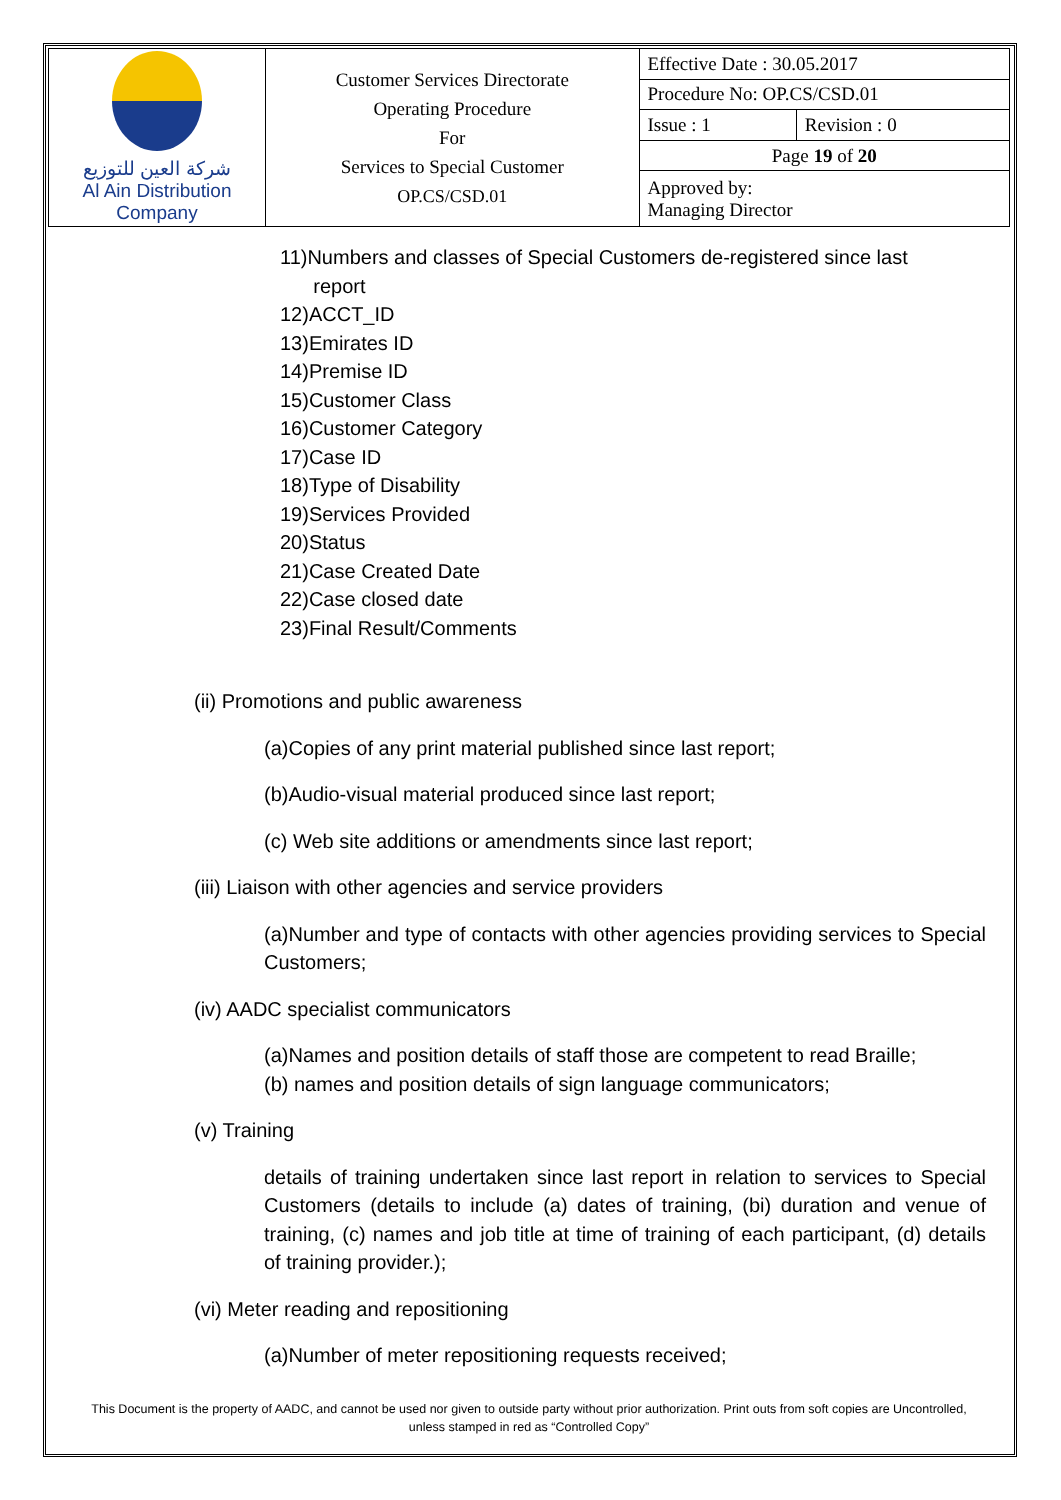| شركة العين للتوزيع Al Ain Distribution Company | Customer Services Directorate Operating Procedure For Services to Special Customer OP.CS/CSD.01 | Effective Date : 30.05.2017 | |
| | | Procedure No: OP.CS/CSD.01 | |
| | | Issue : 1 | Revision : 0 |
| | | Page 19 of 20 | |
| | | Approved by: Managing Director | |
11)Numbers and classes of Special Customers de-registered since last
report
12)ACCT_ID
13)Emirates ID
14)Premise ID
15)Customer Class
16)Customer Category
17)Case ID
18)Type of Disability
19)Services Provided
20)Status
21)Case Created Date
22)Case closed date
23)Final Result/Comments
(ii) Promotions and public awareness
(a)Copies of any print material published since last report;
(b)Audio-visual material produced since last report;
(c) Web site additions or amendments since last report;
(iii) Liaison with other agencies and service providers
(a)Number and type of contacts with other agencies providing services to Special Customers;
(iv) AADC specialist communicators
(a)Names and position details of staff those are competent to read Braille;
(b) names and position details of sign language communicators;
(v) Training
details of training undertaken since last report in relation to services to Special Customers (details to include (a) dates of training, (bi) duration and venue of training, (c) names and job title at time of training of each participant, (d) details of training provider.);
(vi) Meter reading and repositioning
(a)Number of meter repositioning requests received;
This Document is the property of AADC, and cannot be used nor given to outside party without prior authorization. Print outs from soft copies are Uncontrolled,
unless stamped in red as “Controlled Copy”